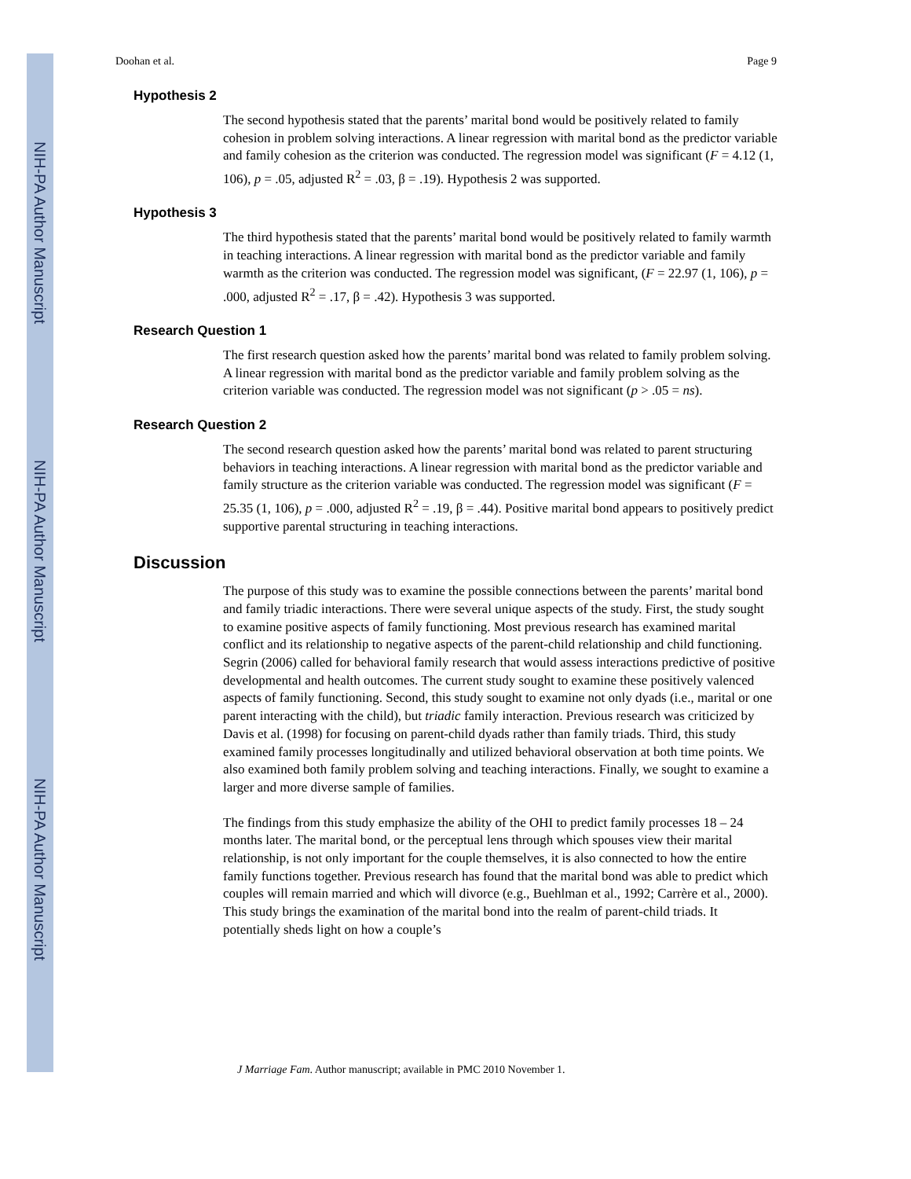NIH-PA Author Manuscript
NIH-PA Author Manuscript
NIH-PA Author Manuscript
Doohan et al. Page 9
Hypothesis 2
The second hypothesis stated that the parents’ marital bond would be positively related to family cohesion in problem solving interactions. A linear regression with marital bond as the predictor variable and family cohesion as the criterion was conducted. The regression model was significant (F = 4.12 (1, 106), p = .05, adjusted R<sup>2</sup> = .03, β = .19). Hypothesis 2 was supported.
Hypothesis 3
The third hypothesis stated that the parents’ marital bond would be positively related to family warmth in teaching interactions. A linear regression with marital bond as the predictor variable and family warmth as the criterion was conducted. The regression model was significant, (F = 22.97 (1, 106), p = .000, adjusted R<sup>2</sup> = .17, β = .42). Hypothesis 3 was supported.
Research Question 1
The first research question asked how the parents’ marital bond was related to family problem solving. A linear regression with marital bond as the predictor variable and family problem solving as the criterion variable was conducted. The regression model was not significant (p > .05 = ns).
Research Question 2
The second research question asked how the parents’ marital bond was related to parent structuring behaviors in teaching interactions. A linear regression with marital bond as the predictor variable and family structure as the criterion variable was conducted. The regression model was significant (F = 25.35 (1, 106), p = .000, adjusted R<sup>2</sup> = .19, β = .44). Positive marital bond appears to positively predict supportive parental structuring in teaching interactions.
Discussion
The purpose of this study was to examine the possible connections between the parents’ marital bond and family triadic interactions. There were several unique aspects of the study. First, the study sought to examine positive aspects of family functioning. Most previous research has examined marital conflict and its relationship to negative aspects of the parent-child relationship and child functioning. Segrin (2006) called for behavioral family research that would assess interactions predictive of positive developmental and health outcomes. The current study sought to examine these positively valenced aspects of family functioning. Second, this study sought to examine not only dyads (i.e., marital or one parent interacting with the child), but triadic family interaction. Previous research was criticized by Davis et al. (1998) for focusing on parent-child dyads rather than family triads. Third, this study examined family processes longitudinally and utilized behavioral observation at both time points. We also examined both family problem solving and teaching interactions. Finally, we sought to examine a larger and more diverse sample of families.
The findings from this study emphasize the ability of the OHI to predict family processes 18 – 24 months later. The marital bond, or the perceptual lens through which spouses view their marital relationship, is not only important for the couple themselves, it is also connected to how the entire family functions together. Previous research has found that the marital bond was able to predict which couples will remain married and which will divorce (e.g., Buehlman et al., 1992; Carrère et al., 2000). This study brings the examination of the marital bond into the realm of parent-child triads. It potentially sheds light on how a couple’s
J Marriage Fam. Author manuscript; available in PMC 2010 November 1.